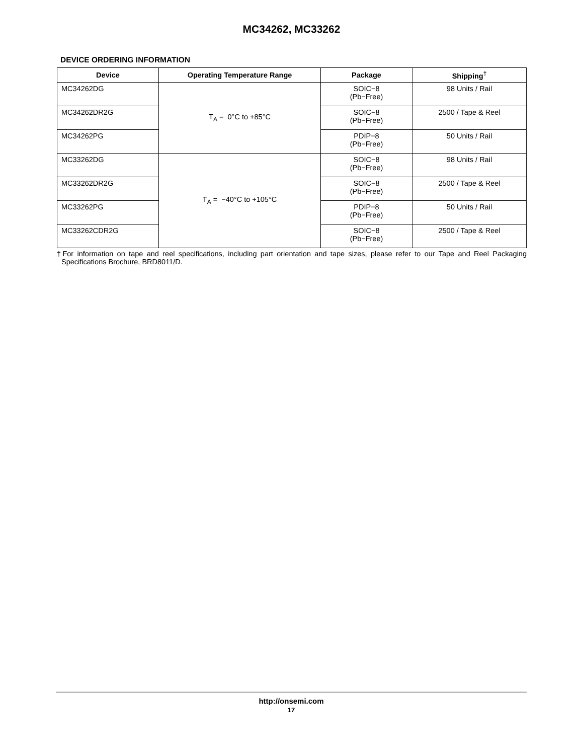MC34262, MC33262
DEVICE ORDERING INFORMATION
| Device | Operating Temperature Range | Package | Shipping<sup>†</sup> |
| --- | --- | --- | --- |
| MC34262DG | T<sub>A</sub> = 0°C to +85°C | SOIC−8 (Pb−Free) | 98 Units / Rail |
| MC34262DR2G | | SOIC−8 (Pb−Free) | 2500 / Tape & Reel |
| MC34262PG | | PDIP−8 (Pb−Free) | 50 Units / Rail |
| MC33262DG | T<sub>A</sub> = −40°C to +105°C | SOIC−8 (Pb−Free) | 98 Units / Rail |
| MC33262DR2G | | SOIC−8 (Pb−Free) | 2500 / Tape & Reel |
| MC33262PG | | PDIP−8 (Pb−Free) | 50 Units / Rail |
| MC33262CDR2G | | SOIC−8 (Pb−Free) | 2500 / Tape & Reel |
†For information on tape and reel specifications, including part orientation and tape sizes, please refer to our Tape and Reel Packaging Specifications Brochure, BRD8011/D.
http://onsemi.com
17